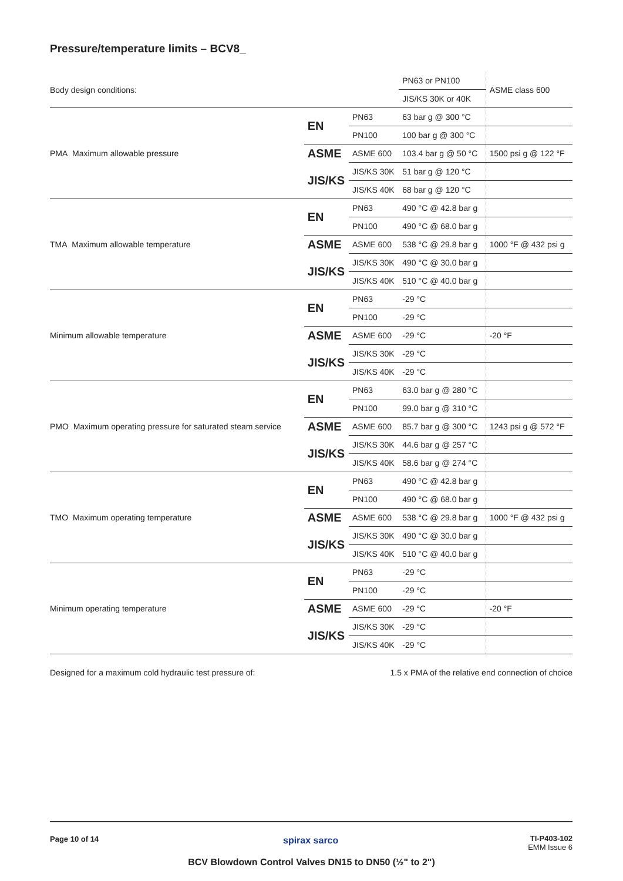Pressure/temperature limits – BCV8_
| Body design conditions: | | | PN63 or PN100 | ASME class 600 |
| | | | JIS/KS 30K or 40K | |
| PMA Maximum allowable pressure | EN | PN63 | 63 bar g @ 300 °C | |
| | | PN100 | 100 bar g @ 300 °C | |
| | ASME | ASME 600 | 103.4 bar g @ 50 °C | 1500 psi g @ 122 °F |
| | JIS/KS | JIS/KS 30K | 51 bar g @ 120 °C | |
| | | JIS/KS 40K | 68 bar g @ 120 °C | |
| TMA Maximum allowable temperature | EN | PN63 | 490 °C @ 42.8 bar g | |
| | | PN100 | 490 °C @ 68.0 bar g | |
| | ASME | ASME 600 | 538 °C @ 29.8 bar g | 1000 °F @ 432 psi g |
| | JIS/KS | JIS/KS 30K | 490 °C @ 30.0 bar g | |
| | | JIS/KS 40K | 510 °C @ 40.0 bar g | |
| Minimum allowable temperature | EN | PN63 | -29 °C | |
| | | PN100 | -29 °C | |
| | ASME | ASME 600 | -29 °C | -20 °F |
| | JIS/KS | JIS/KS 30K | -29 °C | |
| | | JIS/KS 40K | -29 °C | |
| PMO Maximum operating pressure for saturated steam service | EN | PN63 | 63.0 bar g @ 280 °C | |
| | | PN100 | 99.0 bar g @ 310 °C | |
| | ASME | ASME 600 | 85.7 bar g @ 300 °C | 1243 psi g @ 572 °F |
| | JIS/KS | JIS/KS 30K | 44.6 bar g @ 257 °C | |
| | | JIS/KS 40K | 58.6 bar g @ 274 °C | |
| TMO Maximum operating temperature | EN | PN63 | 490 °C @ 42.8 bar g | |
| | | PN100 | 490 °C @ 68.0 bar g | |
| | ASME | ASME 600 | 538 °C @ 29.8 bar g | 1000 °F @ 432 psi g |
| | JIS/KS | JIS/KS 30K | 490 °C @ 30.0 bar g | |
| | | JIS/KS 40K | 510 °C @ 40.0 bar g | |
| Minimum operating temperature | EN | PN63 | -29 °C | |
| | | PN100 | -29 °C | |
| | ASME | ASME 600 | -29 °C | -20 °F |
| | JIS/KS | JIS/KS 30K | -29 °C | |
| | | JIS/KS 40K | -29 °C | |
Designed for a maximum cold hydraulic test pressure of: 1.5 x PMA of the relative end connection of choice
Page 10 of 14 spirax sarco
TI-P403-102
EMM Issue 6
BCV Blowdown Control Valves DN15 to DN50 (½" to 2")